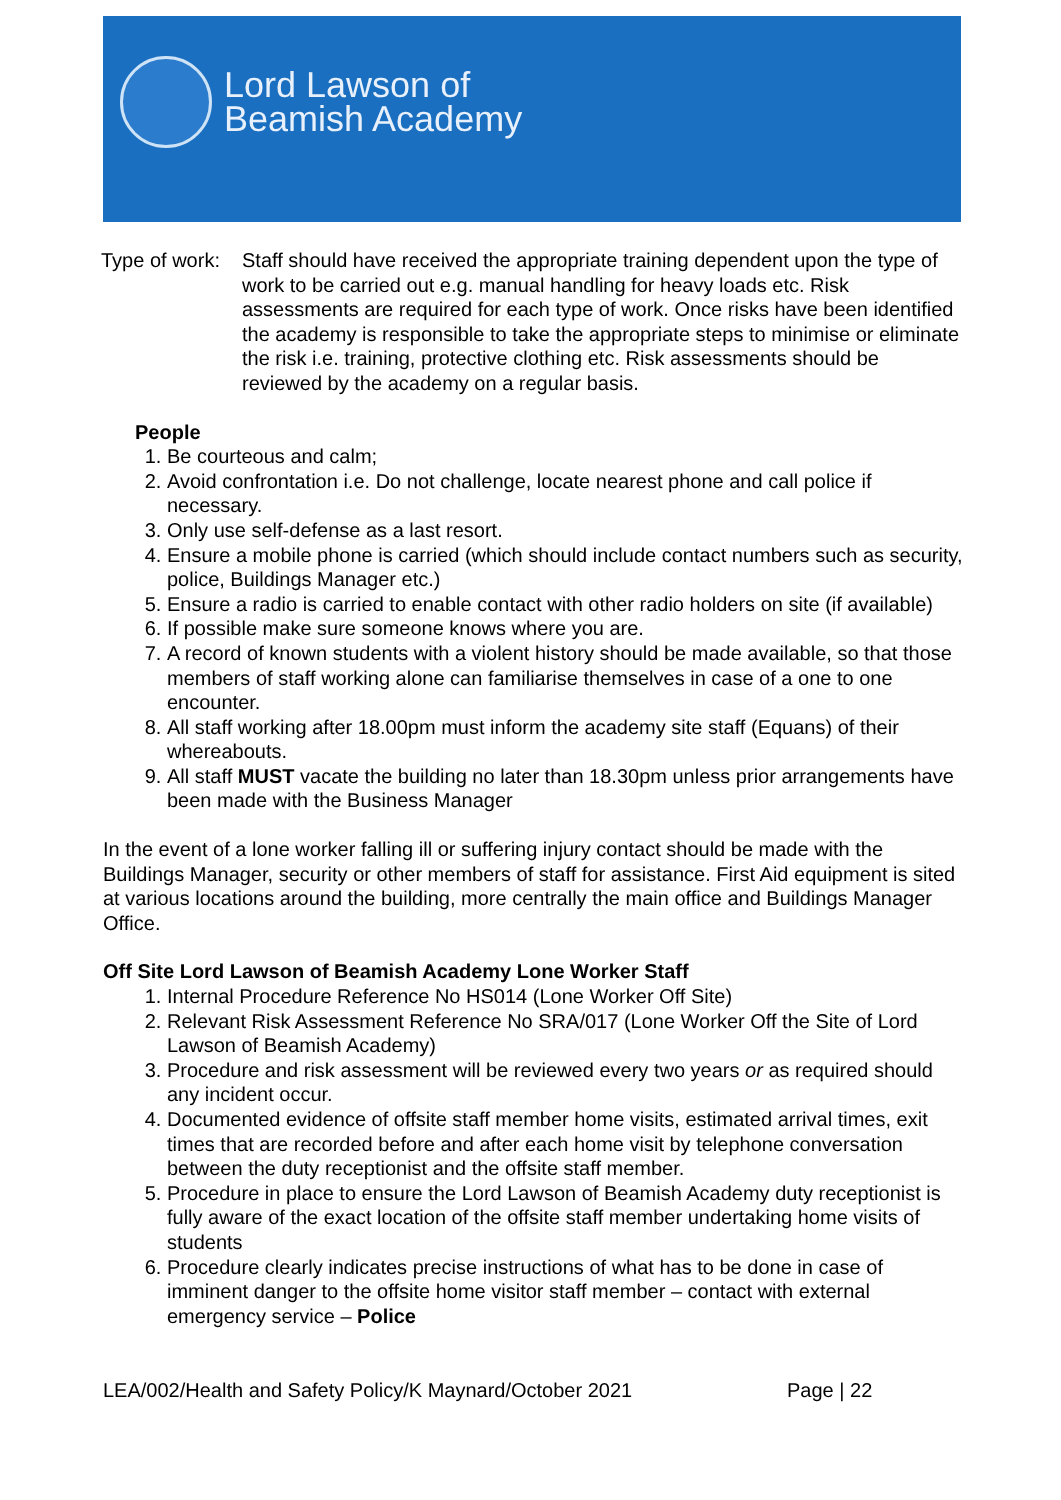Lord Lawson of
Beamish Academy
Type of work:
Staff should have received the appropriate training dependent upon the type of work to be carried out e.g. manual handling for heavy loads etc. Risk assessments are required for each type of work. Once risks have been identified the academy is responsible to take the appropriate steps to minimise or eliminate the risk i.e. training, protective clothing etc. Risk assessments should be reviewed by the academy on a regular basis.
People
1. Be courteous and calm;
2. Avoid confrontation i.e. Do not challenge, locate nearest phone and call police if necessary.
3. Only use self-defense as a last resort.
4. Ensure a mobile phone is carried (which should include contact numbers such as security, police, Buildings Manager etc.)
5. Ensure a radio is carried to enable contact with other radio holders on site (if available)
6. If possible make sure someone knows where you are.
7. A record of known students with a violent history should be made available, so that those members of staff working alone can familiarise themselves in case of a one to one encounter.
8. All staff working after 18.00pm must inform the academy site staff (Equans) of their whereabouts.
9. All staff MUST vacate the building no later than 18.30pm unless prior arrangements have been made with the Business Manager
In the event of a lone worker falling ill or suffering injury contact should be made with the Buildings Manager, security or other members of staff for assistance. First Aid equipment is sited at various locations around the building, more centrally the main office and Buildings Manager Office.
Off Site Lord Lawson of Beamish Academy Lone Worker Staff
1. Internal Procedure Reference No HS014 (Lone Worker Off Site)
2. Relevant Risk Assessment Reference No SRA/017 (Lone Worker Off the Site of Lord Lawson of Beamish Academy)
3. Procedure and risk assessment will be reviewed every two years or as required should any incident occur.
4. Documented evidence of offsite staff member home visits, estimated arrival times, exit times that are recorded before and after each home visit by telephone conversation between the duty receptionist and the offsite staff member.
5. Procedure in place to ensure the Lord Lawson of Beamish Academy duty receptionist is fully aware of the exact location of the offsite staff member undertaking home visits of students
6. Procedure clearly indicates precise instructions of what has to be done in case of imminent danger to the offsite home visitor staff member – contact with external emergency service – Police
LEA/002/Health and Safety Policy/K Maynard/October 2021 Page | 22